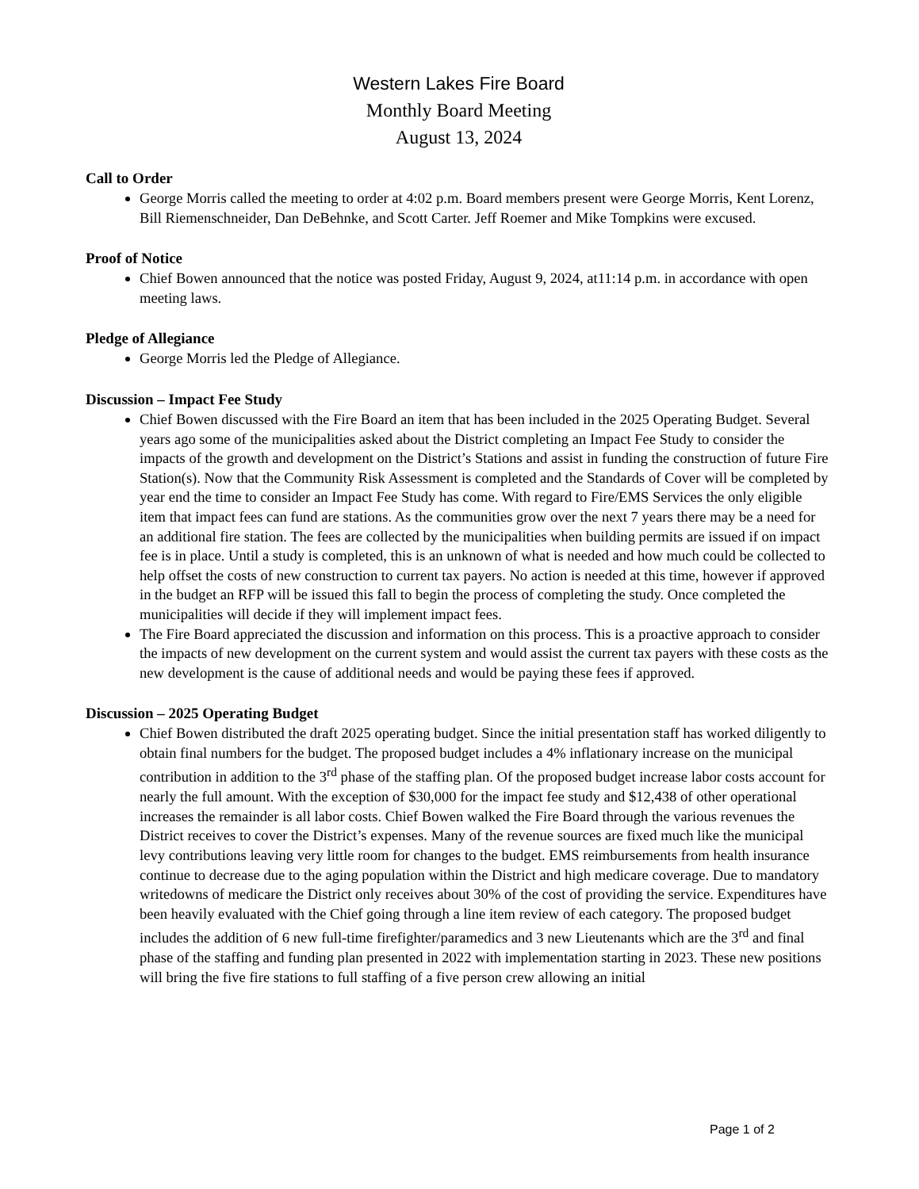Western Lakes Fire Board
Monthly Board Meeting
August 13, 2024
Call to Order
George Morris called the meeting to order at 4:02 p.m. Board members present were George Morris, Kent Lorenz, Bill Riemenschneider, Dan DeBehnke, and Scott Carter. Jeff Roemer and Mike Tompkins were excused.
Proof of Notice
Chief Bowen announced that the notice was posted Friday, August 9, 2024, at11:14 p.m. in accordance with open meeting laws.
Pledge of Allegiance
George Morris led the Pledge of Allegiance.
Discussion – Impact Fee Study
Chief Bowen discussed with the Fire Board an item that has been included in the 2025 Operating Budget. Several years ago some of the municipalities asked about the District completing an Impact Fee Study to consider the impacts of the growth and development on the District’s Stations and assist in funding the construction of future Fire Station(s). Now that the Community Risk Assessment is completed and the Standards of Cover will be completed by year end the time to consider an Impact Fee Study has come. With regard to Fire/EMS Services the only eligible item that impact fees can fund are stations. As the communities grow over the next 7 years there may be a need for an additional fire station. The fees are collected by the municipalities when building permits are issued if on impact fee is in place. Until a study is completed, this is an unknown of what is needed and how much could be collected to help offset the costs of new construction to current tax payers. No action is needed at this time, however if approved in the budget an RFP will be issued this fall to begin the process of completing the study. Once completed the municipalities will decide if they will implement impact fees.
The Fire Board appreciated the discussion and information on this process. This is a proactive approach to consider the impacts of new development on the current system and would assist the current tax payers with these costs as the new development is the cause of additional needs and would be paying these fees if approved.
Discussion – 2025 Operating Budget
Chief Bowen distributed the draft 2025 operating budget. Since the initial presentation staff has worked diligently to obtain final numbers for the budget. The proposed budget includes a 4% inflationary increase on the municipal contribution in addition to the 3<sup>rd</sup> phase of the staffing plan. Of the proposed budget increase labor costs account for nearly the full amount. With the exception of $30,000 for the impact fee study and $12,438 of other operational increases the remainder is all labor costs. Chief Bowen walked the Fire Board through the various revenues the District receives to cover the District’s expenses. Many of the revenue sources are fixed much like the municipal levy contributions leaving very little room for changes to the budget. EMS reimbursements from health insurance continue to decrease due to the aging population within the District and high medicare coverage. Due to mandatory writedowns of medicare the District only receives about 30% of the cost of providing the service. Expenditures have been heavily evaluated with the Chief going through a line item review of each category. The proposed budget includes the addition of 6 new full-time firefighter/paramedics and 3 new Lieutenants which are the 3<sup>rd</sup> and final phase of the staffing and funding plan presented in 2022 with implementation starting in 2023. These new positions will bring the five fire stations to full staffing of a five person crew allowing an initial
Page 1 of 2